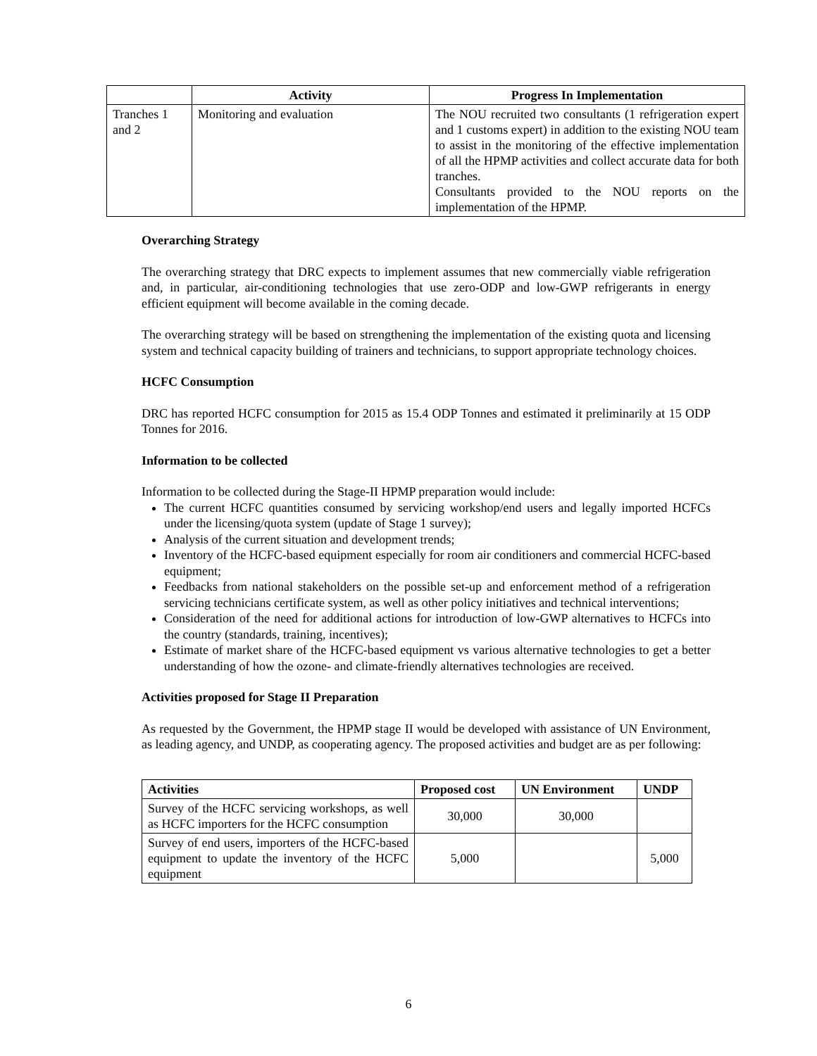| | Activity | Progress In Implementation |
| --- | --- | --- |
| Tranches 1 and 2 | Monitoring and evaluation | The NOU recruited two consultants (1 refrigeration expert and 1 customs expert) in addition to the existing NOU team to assist in the monitoring of the effective implementation of all the HPMP activities and collect accurate data for both tranches. Consultants provided to the NOU reports on the implementation of the HPMP. |
Overarching Strategy
The overarching strategy that DRC expects to implement assumes that new commercially viable refrigeration and, in particular, air-conditioning technologies that use zero-ODP and low-GWP refrigerants in energy efficient equipment will become available in the coming decade.
The overarching strategy will be based on strengthening the implementation of the existing quota and licensing system and technical capacity building of trainers and technicians, to support appropriate technology choices.
HCFC Consumption
DRC has reported HCFC consumption for 2015 as 15.4 ODP Tonnes and estimated it preliminarily at 15 ODP Tonnes for 2016.
Information to be collected
Information to be collected during the Stage-II HPMP preparation would include:
The current HCFC quantities consumed by servicing workshop/end users and legally imported HCFCs under the licensing/quota system (update of Stage 1 survey);
Analysis of the current situation and development trends;
Inventory of the HCFC-based equipment especially for room air conditioners and commercial HCFC-based equipment;
Feedbacks from national stakeholders on the possible set-up and enforcement method of a refrigeration servicing technicians certificate system, as well as other policy initiatives and technical interventions;
Consideration of the need for additional actions for introduction of low-GWP alternatives to HCFCs into the country (standards, training, incentives);
Estimate of market share of the HCFC-based equipment vs various alternative technologies to get a better understanding of how the ozone- and climate-friendly alternatives technologies are received.
Activities proposed for Stage II Preparation
As requested by the Government, the HPMP stage II would be developed with assistance of UN Environment, as leading agency, and UNDP, as cooperating agency. The proposed activities and budget are as per following:
| Activities | Proposed cost | UN Environment | UNDP |
| --- | --- | --- | --- |
| Survey of the HCFC servicing workshops, as well as HCFC importers for the HCFC consumption | 30,000 | 30,000 | |
| Survey of end users, importers of the HCFC-based equipment to update the inventory of the HCFC equipment | 5,000 | | 5,000 |
6